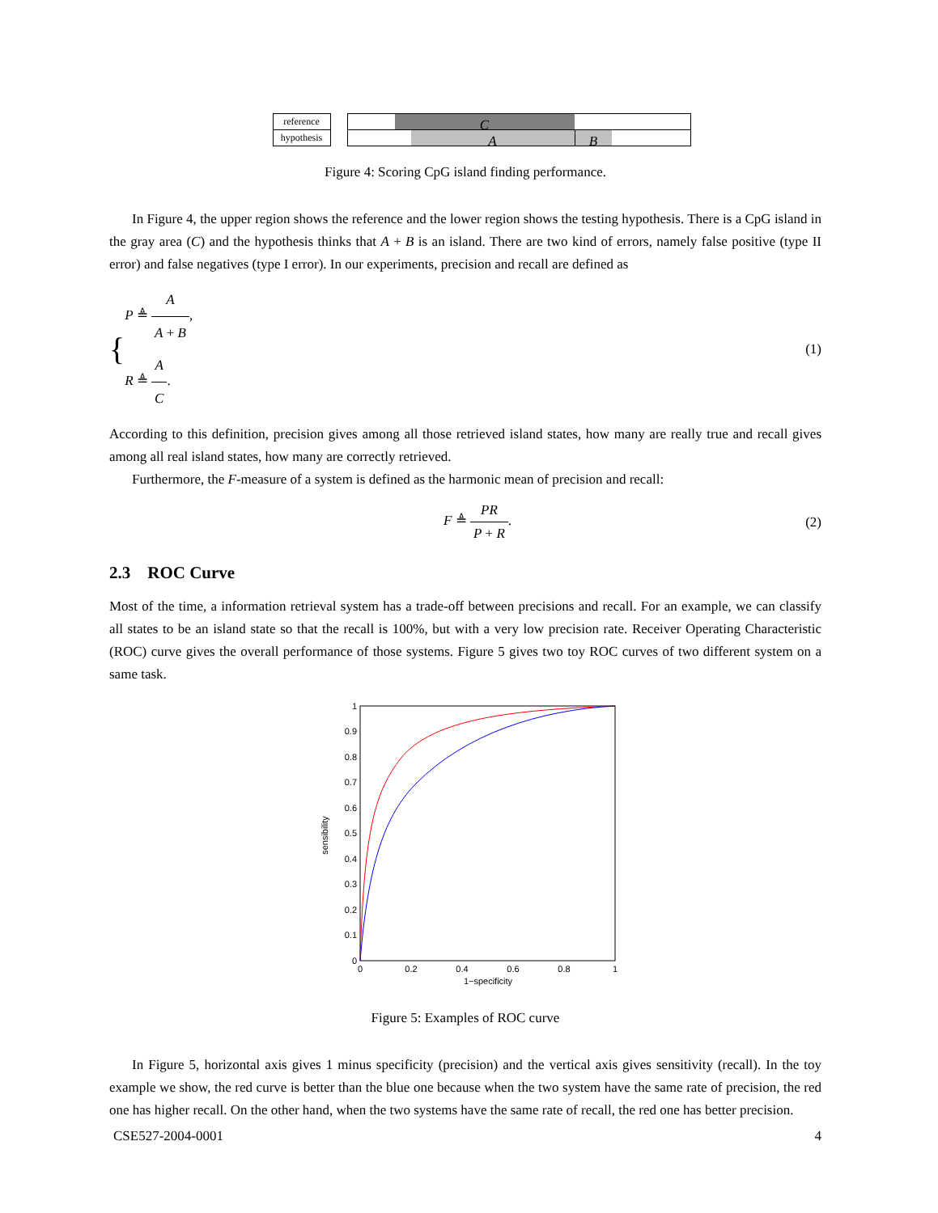reference
hypothesis
C
A B
Figure 4: Scoring CpG island finding performance.
In Figure 4, the upper region shows the reference and the lower region shows the testing hypothesis. There is a CpG island in the gray area (C) and the hypothesis thinks that A + B is an island. There are two kind of errors, namely false positive (type II error) and false negatives (type I error). In our experiments, precision and recall are defined as
{ P ≜ A A + B,
R ≜ A C. (1)
According to this definition, precision gives among all those retrieved island states, how many are really true and recall gives among all real island states, how many are correctly retrieved.
Furthermore, the F-measure of a system is defined as the harmonic mean of precision and recall:
F ≜ PR P + R. (2)
2.3 ROC Curve
Most of the time, a information retrieval system has a trade-off between precisions and recall. For an example, we can classify all states to be an island state so that the recall is 100%, but with a very low precision rate. Receiver Operating Characteristic (ROC) curve gives the overall performance of those systems. Figure 5 gives two toy ROC curves of two different system on a same task.
0
0.1
0.2
0.3
0.4
0.5
0.6
0.7
0.8
0.9
1
0
0.2
0.4
0.6
0.8
1
1−specificity
sensibility
Figure 5: Examples of ROC curve
In Figure 5, horizontal axis gives 1 minus specificity (precision) and the vertical axis gives sensitivity (recall). In the toy example we show, the red curve is better than the blue one because when the two system have the same rate of precision, the red one has higher recall. On the other hand, when the two systems have the same rate of recall, the red one has better precision.
CSE527-2004-0001 4